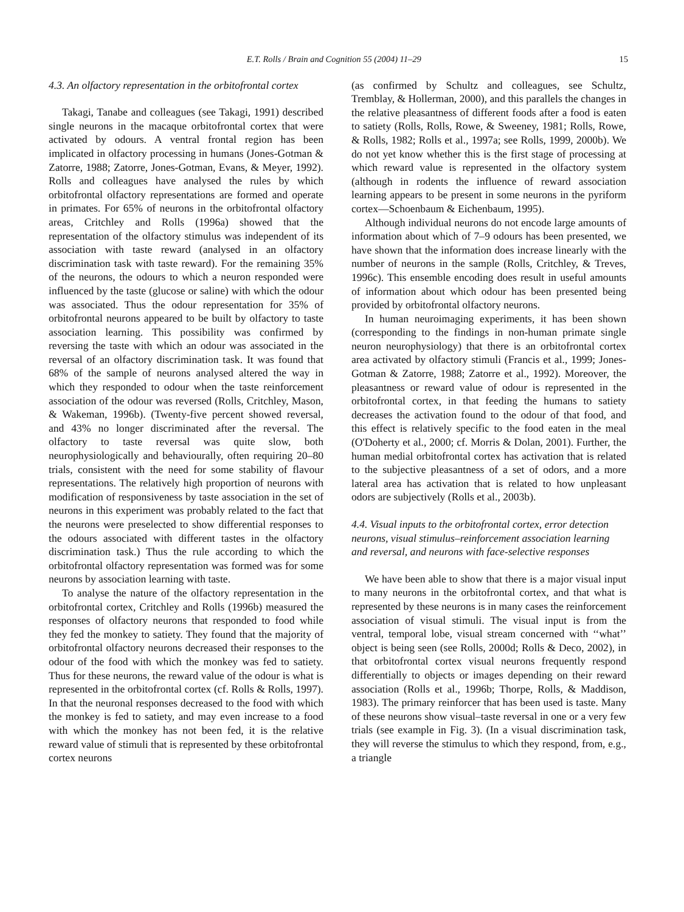E.T. Rolls / Brain and Cognition 55 (2004) 11–29 15
4.3. An olfactory representation in the orbitofrontal cortex
Takagi, Tanabe and colleagues (see Takagi, 1991) described single neurons in the macaque orbitofrontal cortex that were activated by odours. A ventral frontal region has been implicated in olfactory processing in humans (Jones-Gotman & Zatorre, 1988; Zatorre, Jones-Gotman, Evans, & Meyer, 1992). Rolls and colleagues have analysed the rules by which orbitofrontal olfactory representations are formed and operate in primates. For 65% of neurons in the orbitofrontal olfactory areas, Critchley and Rolls (1996a) showed that the representation of the olfactory stimulus was independent of its association with taste reward (analysed in an olfactory discrimination task with taste reward). For the remaining 35% of the neurons, the odours to which a neuron responded were influenced by the taste (glucose or saline) with which the odour was associated. Thus the odour representation for 35% of orbitofrontal neurons appeared to be built by olfactory to taste association learning. This possibility was confirmed by reversing the taste with which an odour was associated in the reversal of an olfactory discrimination task. It was found that 68% of the sample of neurons analysed altered the way in which they responded to odour when the taste reinforcement association of the odour was reversed (Rolls, Critchley, Mason, & Wakeman, 1996b). (Twenty-five percent showed reversal, and 43% no longer discriminated after the reversal. The olfactory to taste reversal was quite slow, both neurophysiologically and behaviourally, often requiring 20–80 trials, consistent with the need for some stability of flavour representations. The relatively high proportion of neurons with modification of responsiveness by taste association in the set of neurons in this experiment was probably related to the fact that the neurons were preselected to show differential responses to the odours associated with different tastes in the olfactory discrimination task.) Thus the rule according to which the orbitofrontal olfactory representation was formed was for some neurons by association learning with taste.
To analyse the nature of the olfactory representation in the orbitofrontal cortex, Critchley and Rolls (1996b) measured the responses of olfactory neurons that responded to food while they fed the monkey to satiety. They found that the majority of orbitofrontal olfactory neurons decreased their responses to the odour of the food with which the monkey was fed to satiety. Thus for these neurons, the reward value of the odour is what is represented in the orbitofrontal cortex (cf. Rolls & Rolls, 1997). In that the neuronal responses decreased to the food with which the monkey is fed to satiety, and may even increase to a food with which the monkey has not been fed, it is the relative reward value of stimuli that is represented by these orbitofrontal cortex neurons
(as confirmed by Schultz and colleagues, see Schultz, Tremblay, & Hollerman, 2000), and this parallels the changes in the relative pleasantness of different foods after a food is eaten to satiety (Rolls, Rolls, Rowe, & Sweeney, 1981; Rolls, Rowe, & Rolls, 1982; Rolls et al., 1997a; see Rolls, 1999, 2000b). We do not yet know whether this is the first stage of processing at which reward value is represented in the olfactory system (although in rodents the influence of reward association learning appears to be present in some neurons in the pyriform cortex—Schoenbaum & Eichenbaum, 1995).
Although individual neurons do not encode large amounts of information about which of 7–9 odours has been presented, we have shown that the information does increase linearly with the number of neurons in the sample (Rolls, Critchley, & Treves, 1996c). This ensemble encoding does result in useful amounts of information about which odour has been presented being provided by orbitofrontal olfactory neurons.
In human neuroimaging experiments, it has been shown (corresponding to the findings in non-human primate single neuron neurophysiology) that there is an orbitofrontal cortex area activated by olfactory stimuli (Francis et al., 1999; Jones-Gotman & Zatorre, 1988; Zatorre et al., 1992). Moreover, the pleasantness or reward value of odour is represented in the orbitofrontal cortex, in that feeding the humans to satiety decreases the activation found to the odour of that food, and this effect is relatively specific to the food eaten in the meal (O'Doherty et al., 2000; cf. Morris & Dolan, 2001). Further, the human medial orbitofrontal cortex has activation that is related to the subjective pleasantness of a set of odors, and a more lateral area has activation that is related to how unpleasant odors are subjectively (Rolls et al., 2003b).
4.4. Visual inputs to the orbitofrontal cortex, error detection neurons, visual stimulus–reinforcement association learning and reversal, and neurons with face-selective responses
We have been able to show that there is a major visual input to many neurons in the orbitofrontal cortex, and that what is represented by these neurons is in many cases the reinforcement association of visual stimuli. The visual input is from the ventral, temporal lobe, visual stream concerned with ‘‘what’’ object is being seen (see Rolls, 2000d; Rolls & Deco, 2002), in that orbitofrontal cortex visual neurons frequently respond differentially to objects or images depending on their reward association (Rolls et al., 1996b; Thorpe, Rolls, & Maddison, 1983). The primary reinforcer that has been used is taste. Many of these neurons show visual–taste reversal in one or a very few trials (see example in Fig. 3). (In a visual discrimination task, they will reverse the stimulus to which they respond, from, e.g., a triangle